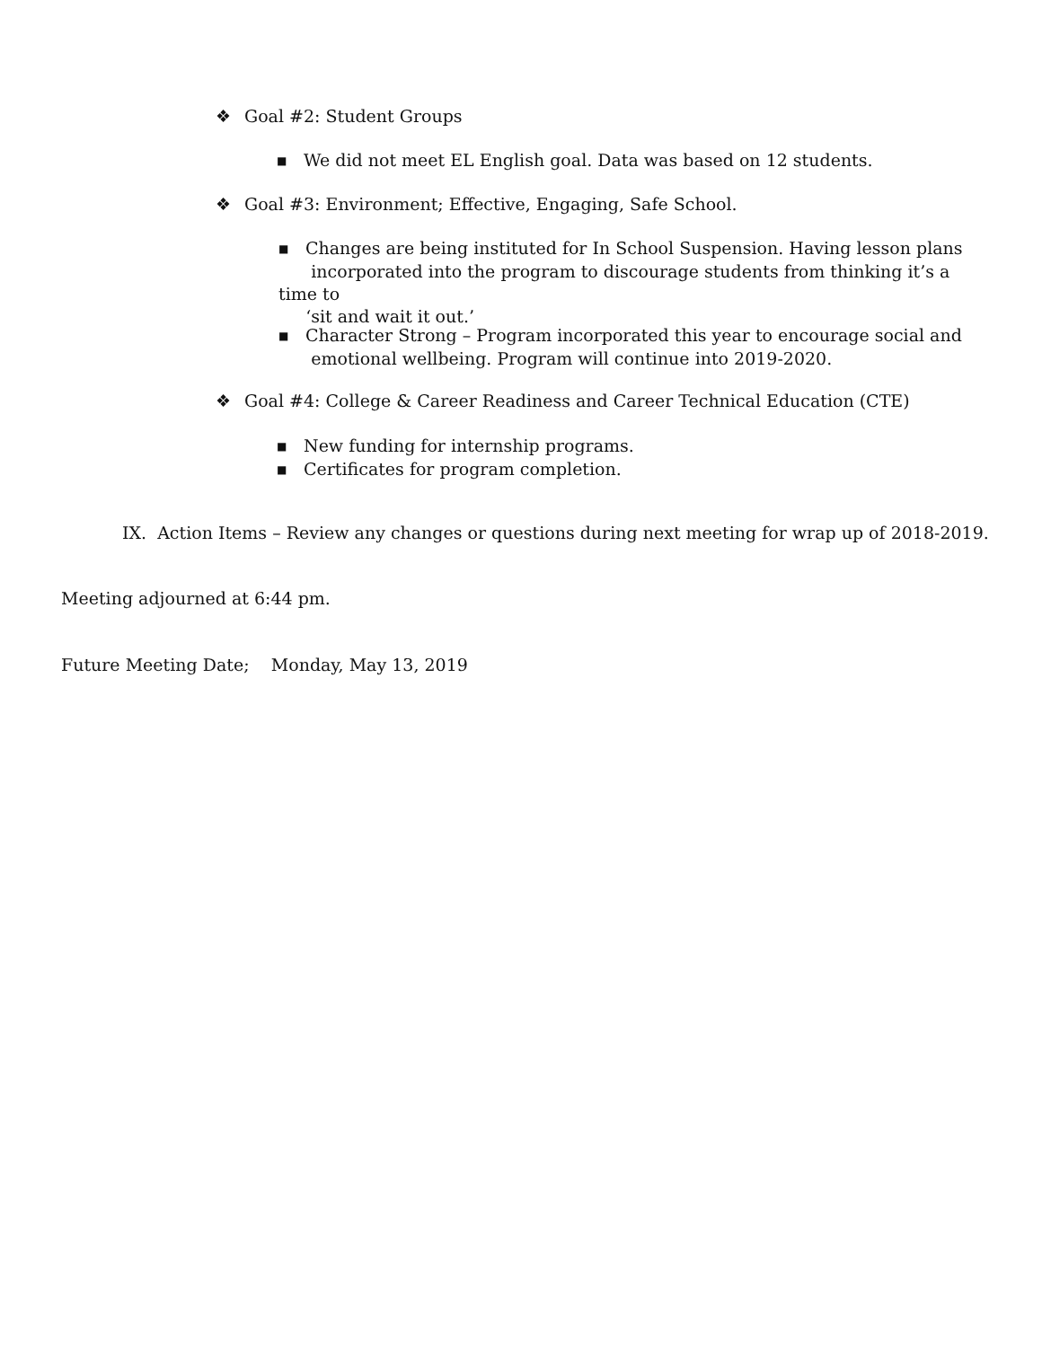❖ Goal #2: Student Groups
■ We did not meet EL English goal. Data was based on 12 students.
❖ Goal #3: Environment; Effective, Engaging, Safe School.
■ Changes are being instituted for In School Suspension. Having lesson plans
incorporated into the program to discourage students from thinking it’s a time to
‘sit and wait it out.’
■ Character Strong – Program incorporated this year to encourage social and
emotional wellbeing. Program will continue into 2019-2020.
❖ Goal #4: College & Career Readiness and Career Technical Education (CTE)
■ New funding for internship programs.
■ Certificates for program completion.
IX. Action Items – Review any changes or questions during next meeting for wrap up of 2018-2019.
Meeting adjourned at 6:44 pm.
Future Meeting Date; Monday, May 13, 2019